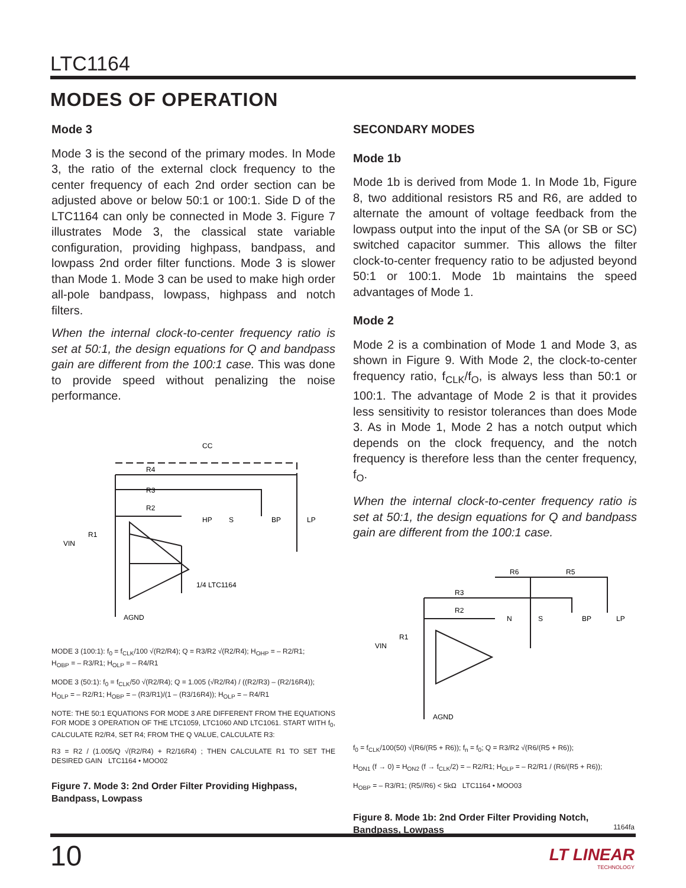LTC1164
MODES OF OPERATION
Mode 3
Mode 3 is the second of the primary modes. In Mode 3, the ratio of the external clock frequency to the center frequency of each 2nd order section can be adjusted above or below 50:1 or 100:1. Side D of the LTC1164 can only be connected in Mode 3. Figure 7 illustrates Mode 3, the classical state variable configuration, providing highpass, bandpass, and lowpass 2nd order filter functions. Mode 3 is slower than Mode 1. Mode 3 can be used to make high order all-pole bandpass, lowpass, highpass and notch filters.
When the internal clock-to-center frequency ratio is set at 50:1, the design equations for Q and bandpass gain are different from the 100:1 case. This was done to provide speed without penalizing the noise performance.
CC
R4
R3
R2
HP
S
BP
LP
VIN
R1
1/4 LTC1164
AGND
MODE 3 (100:1): f<sub>0</sub> = f<sub>CLK</sub>/100 √(R2/R4); Q = R3/R2 √(R2/R4); H<sub>OHP</sub> = – R2/R1;
H<sub>OBP</sub> = – R3/R1; H<sub>OLP</sub> = – R4/R1
MODE 3 (50:1): f<sub>0</sub> = f<sub>CLK</sub>/50 √(R2/R4); Q = 1.005 (√R2/R4) / ((R2/R3) – (R2/16R4));
H<sub>OLP</sub> = – R2/R1; H<sub>OBP</sub> = – (R3/R1)/(1 – (R3/16R4)); H<sub>OLP</sub> = – R4/R1
NOTE: THE 50:1 EQUATIONS FOR MODE 3 ARE DIFFERENT FROM THE EQUATIONS FOR MODE 3 OPERATION OF THE LTC1059, LTC1060 AND LTC1061. START WITH f<sub>0</sub>, CALCULATE R2/R4, SET R4; FROM THE Q VALUE, CALCULATE R3:
R3 = R2 / (1.005/Q √(R2/R4) + R2/16R4) ; THEN CALCULATE R1 TO SET THE DESIRED GAIN LTC1164 • MOO02
Figure 7. Mode 3: 2nd Order Filter Providing Highpass, Bandpass, Lowpass
SECONDARY MODES
Mode 1b
Mode 1b is derived from Mode 1. In Mode 1b, Figure 8, two additional resistors R5 and R6, are added to alternate the amount of voltage feedback from the lowpass output into the input of the SA (or SB or SC) switched capacitor summer. This allows the filter clock-to-center frequency ratio to be adjusted beyond 50:1 or 100:1. Mode 1b maintains the speed advantages of Mode 1.
Mode 2
Mode 2 is a combination of Mode 1 and Mode 3, as shown in Figure 9. With Mode 2, the clock-to-center frequency ratio, f<sub>CLK</sub>/f<sub>O</sub>, is always less than 50:1 or 100:1. The advantage of Mode 2 is that it provides less sensitivity to resistor tolerances than does Mode 3. As in Mode 1, Mode 2 has a notch output which depends on the clock frequency, and the notch frequency is therefore less than the center frequency, f<sub>O</sub>.
When the internal clock-to-center frequency ratio is set at 50:1, the design equations for Q and bandpass gain are different from the 100:1 case.
R6
R5
R3
R2
N
S
BP
LP
VIN
R1
AGND
f<sub>0</sub> = f<sub>CLK</sub>/100(50) √(R6/(R5 + R6)); f<sub>n</sub> = f<sub>0</sub>; Q = R3/R2 √(R6/(R5 + R6));
H<sub>ON1</sub> (f → 0) = H<sub>ON2</sub> (f → f<sub>CLK</sub>/2) = – R2/R1; H<sub>OLP</sub> = – R2/R1 / (R6/(R5 + R6));
H<sub>OBP</sub> = – R3/R1; (R5//R6) < 5kΩ LTC1164 • MOO03
Figure 8. Mode 1b: 2nd Order Filter Providing Notch, Bandpass, Lowpass
1164fa
10
LT LINEAR
TECHNOLOGY